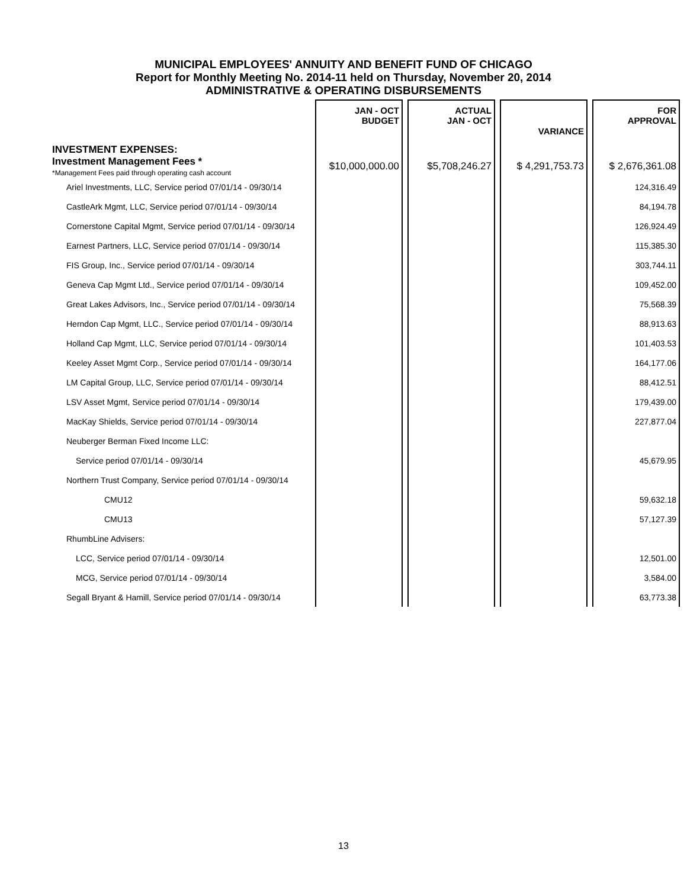MUNICIPAL EMPLOYEES' ANNUITY AND BENEFIT FUND OF CHICAGO
Report for Monthly Meeting No. 2014-11 held on Thursday, November 20, 2014
ADMINISTRATIVE & OPERATING DISBURSEMENTS
| | JAN - OCT BUDGET | | ACTUAL JAN - OCT | | VARIANCE | | FOR APPROVAL |
| --- | --- | --- | --- | --- | --- | --- | --- |
| INVESTMENT EXPENSES: | | | | | | | |
| Investment Management Fees * *Management Fees paid through operating cash account | $10,000,000.00 | | $5,708,246.27 | | $ 4,291,753.73 | | $ 2,676,361.08 |
| Ariel Investments, LLC, Service period 07/01/14 - 09/30/14 | | | | | | | 124,316.49 |
| CastleArk Mgmt, LLC, Service period 07/01/14 - 09/30/14 | | | | | | | 84,194.78 |
| Cornerstone Capital Mgmt, Service period 07/01/14 - 09/30/14 | | | | | | | 126,924.49 |
| Earnest Partners, LLC, Service period 07/01/14 - 09/30/14 | | | | | | | 115,385.30 |
| FIS Group, Inc., Service period 07/01/14 - 09/30/14 | | | | | | | 303,744.11 |
| Geneva Cap Mgmt Ltd., Service period 07/01/14 - 09/30/14 | | | | | | | 109,452.00 |
| Great Lakes Advisors, Inc., Service period 07/01/14 - 09/30/14 | | | | | | | 75,568.39 |
| Herndon Cap Mgmt, LLC., Service period 07/01/14 - 09/30/14 | | | | | | | 88,913.63 |
| Holland Cap Mgmt, LLC, Service period 07/01/14 - 09/30/14 | | | | | | | 101,403.53 |
| Keeley Asset Mgmt Corp., Service period 07/01/14 - 09/30/14 | | | | | | | 164,177.06 |
| LM Capital Group, LLC, Service period 07/01/14 - 09/30/14 | | | | | | | 88,412.51 |
| LSV Asset Mgmt, Service period 07/01/14 - 09/30/14 | | | | | | | 179,439.00 |
| MacKay Shields, Service period 07/01/14 - 09/30/14 | | | | | | | 227,877.04 |
| Neuberger Berman Fixed Income LLC: | | | | | | | |
| Service period 07/01/14 - 09/30/14 | | | | | | | 45,679.95 |
| Northern Trust Company, Service period 07/01/14 - 09/30/14 | | | | | | | |
| CMU12 | | | | | | | 59,632.18 |
| CMU13 | | | | | | | 57,127.39 |
| RhumbLine Advisers: | | | | | | | |
| LCC, Service period 07/01/14 - 09/30/14 | | | | | | | 12,501.00 |
| MCG, Service period 07/01/14 - 09/30/14 | | | | | | | 3,584.00 |
| Segall Bryant & Hamill, Service period 07/01/14 - 09/30/14 | | | | | | | 63,773.38 |
13